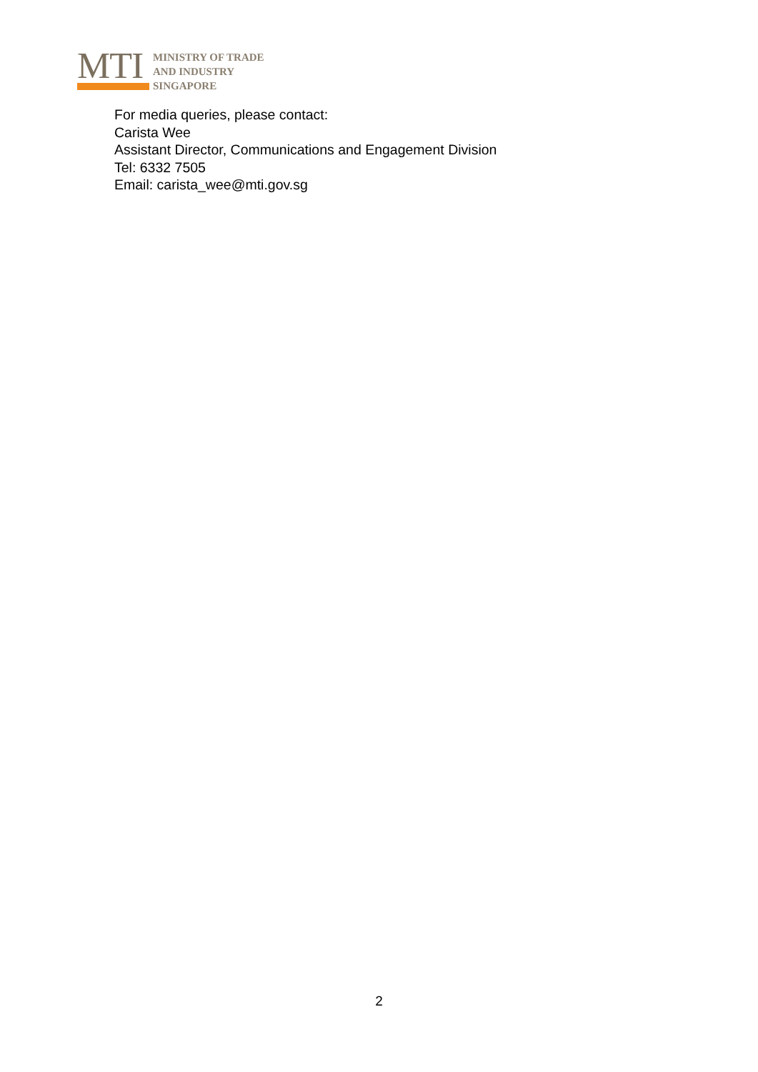MTI
MINISTRY OF TRADE
AND INDUSTRY
SINGAPORE
For media queries, please contact:
Carista Wee
Assistant Director, Communications and Engagement Division
Tel: 6332 7505
Email: carista_wee@mti.gov.sg
2